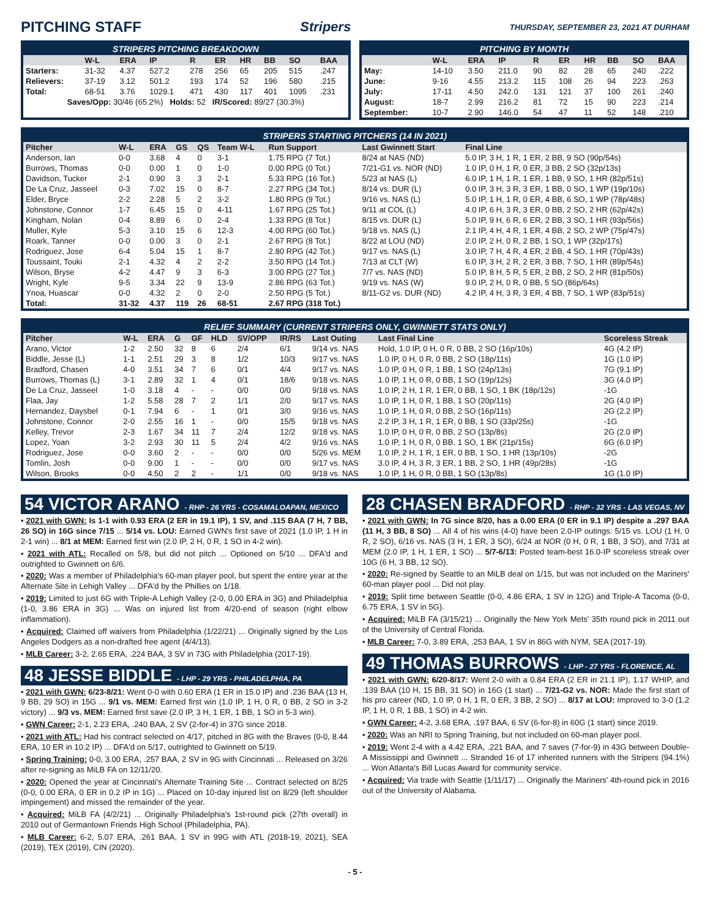PITCHING STAFF Stripers
THURSDAY, SEPTEMBER 23, 2021 AT DURHAM
STRIPERS PITCHING BREAKDOWN
| | W-L | ERA | IP | R | ER | HR | BB | SO | BAA |
| --- | --- | --- | --- | --- | --- | --- | --- | --- | --- |
| Starters: | 31-32 | 4.37 | 527.2 | 278 | 256 | 65 | 205 | 515 | .247 |
| Relievers: | 37-19 | 3.12 | 501.2 | 193 | 174 | 52 | 196 | 580 | .215 |
| Total: | 68-51 | 3.76 | 1029.1 | 471 | 430 | 117 | 401 | 1095 | .231 |
| Saves/Opp: 30/46 (65.2%) Holds: 52 IR/Scored: 89/27 (30.3%) | | | | | | | | | |
PITCHING BY MONTH
| | W-L | ERA | IP | R | ER | HR | BB | SO | BAA |
| --- | --- | --- | --- | --- | --- | --- | --- | --- | --- |
| May: | 14-10 | 3.50 | 211.0 | 90 | 82 | 28 | 65 | 240 | .222 |
| June: | 9-16 | 4.55 | 213.2 | 115 | 108 | 26 | 94 | 223 | .263 |
| July: | 17-11 | 4.50 | 242.0 | 131 | 121 | 37 | 100 | 261 | .240 |
| August: | 18-7 | 2.99 | 216.2 | 81 | 72 | 15 | 90 | 223 | .214 |
| September: | 10-7 | 2.90 | 146.0 | 54 | 47 | 11 | 52 | 148 | .210 |
STRIPERS STARTING PITCHERS (14 IN 2021)
| Pitcher | W-L | ERA | GS | QS | Team W-L | Run Support | Last Gwinnett Start | Final Line |
| --- | --- | --- | --- | --- | --- | --- | --- | --- |
| Anderson, Ian | 0-0 | 3.68 | 4 | 0 | 3-1 | 1.75 RPG (7 Tot.) | 8/24 at NAS (ND) | 5.0 IP, 3 H, 1 R, 1 ER, 2 BB, 9 SO (90p/54s) |
| Burrows, Thomas | 0-0 | 0.00 | 1 | 0 | 1-0 | 0.00 RPG (0 Tot.) | 7/21-G1 vs. NOR (ND) | 1.0 IP, 0 H, 1 R, 0 ER, 3 BB, 2 SO (32p/13s) |
| Davidson, Tucker | 2-1 | 0.90 | 3 | 3 | 2-1 | 5.33 RPG (16 Tot.) | 5/23 at NAS (L) | 6.0 IP, 1 H, 1 R, 1 ER, 1 BB, 9 SO, 1 HR (82p/51s) |
| De La Cruz, Jasseel | 0-3 | 7.02 | 15 | 0 | 8-7 | 2.27 RPG (34 Tot.) | 8/14 vs. DUR (L) | 0.0 IP, 3 H, 3 R, 3 ER, 1 BB, 0 SO, 1 WP (19p/10s) |
| Elder, Bryce | 2-2 | 2.28 | 5 | 2 | 3-2 | 1.80 RPG (9 Tot.) | 9/16 vs. NAS (L) | 5.0 IP, 1 H, 1 R, 0 ER, 4 BB, 6 SO, 1 WP (78p/48s) |
| Johnstone, Connor | 1-7 | 6.45 | 15 | 0 | 4-11 | 1.67 RPG (25 Tot.) | 9/11 at COL (L) | 4.0 IP, 6 H, 3 R, 3 ER, 0 BB, 2 SO, 2 HR (62p/42s) |
| Kingham, Nolan | 0-4 | 8.89 | 6 | 0 | 2-4 | 1.33 RPG (8 Tot.) | 8/15 vs. DUR (L) | 5.0 IP, 9 H, 6 R, 6 ER, 2 BB, 3 SO, 1 HR (93p/56s) |
| Muller, Kyle | 5-3 | 3.10 | 15 | 6 | 12-3 | 4.00 RPG (60 Tot.) | 9/18 vs. NAS (L) | 2.1 IP, 4 H, 4 R, 1 ER, 4 BB, 2 SO, 2 WP (75p/47s) |
| Roark, Tanner | 0-0 | 0.00 | 3 | 0 | 2-1 | 2.67 RPG (8 Tot.) | 8/22 at LOU (ND) | 2.0 IP, 2 H, 0 R, 2 BB, 1 SO, 1 WP (32p/17s) |
| Rodriguez, Jose | 6-4 | 5.04 | 15 | 1 | 8-7 | 2.80 RPG (42 Tot.) | 9/17 vs. NAS (L) | 3.0 IP, 7 H, 4 R, 4 ER, 2 BB, 4 SO, 1 HR (70p/43s) |
| Toussaint, Touki | 2-1 | 4.32 | 4 | 2 | 2-2 | 3.50 RPG (14 Tot.) | 7/13 at CLT (W) | 6.0 IP, 3 H, 2 R, 2 ER, 3 BB, 7 SO, 1 HR (89p/54s) |
| Wilson, Bryse | 4-2 | 4.47 | 9 | 3 | 6-3 | 3.00 RPG (27 Tot.) | 7/7 vs. NAS (ND) | 5.0 IP, 8 H, 5 R, 5 ER, 2 BB, 2 SO, 2 HR (81p/50s) |
| Wright, Kyle | 9-5 | 3.34 | 22 | 9 | 13-9 | 2.86 RPG (63 Tot.) | 9/19 vs. NAS (W) | 9.0 IP, 2 H, 0 R, 0 BB, 5 SO (86p/64s) |
| Ynoa, Huascar | 0-0 | 4.32 | 2 | 0 | 2-0 | 2.50 RPG (5 Tot.) | 8/11-G2 vs. DUR (ND) | 4.2 IP, 4 H, 3 R, 3 ER, 4 BB, 7 SO, 1 WP (83p/51s) |
| Total: | 31-32 | 4.37 | 119 | 26 | 68-51 | 2.67 RPG (318 Tot.) | | |
RELIEF SUMMARY (CURRENT STRIPERS ONLY, GWINNETT STATS ONLY)
| Pitcher | W-L | ERA | G | GF | HLD | SV/OPP | IR/RS | Last Outing | Last Final Line | Scoreless Streak |
| --- | --- | --- | --- | --- | --- | --- | --- | --- | --- | --- |
| Arano, Victor | 1-2 | 2.50 | 32 | 8 | 6 | 2/4 | 6/1 | 9/14 vs. NAS | Hold, 1.0 IP, 0 H, 0 R, 0 BB, 2 SO (16p/10s) | 4G (4.2 IP) |
| Biddle, Jesse (L) | 1-1 | 2.51 | 29 | 3 | 8 | 1/2 | 10/3 | 9/17 vs. NAS | 1.0 IP, 0 H, 0 R, 0 BB, 2 SO (18p/11s) | 1G (1.0 IP) |
| Bradford, Chasen | 4-0 | 3.51 | 34 | 7 | 6 | 0/1 | 4/4 | 9/17 vs. NAS | 1.0 IP, 0 H, 0 R, 1 BB, 1 SO (24p/13s) | 7G (9.1 IP) |
| Burrows, Thomas (L) | 3-1 | 2.89 | 32 | 1 | 4 | 0/1 | 18/6 | 9/18 vs. NAS | 1.0 IP, 1 H, 0 R, 0 BB, 1 SO (19p/12s) | 3G (4.0 IP) |
| De La Cruz, Jasseel | 1-0 | 3.18 | 4 | - | - | 0/0 | 0/0 | 9/18 vs. NAS | 1.0 IP, 2 H, 1 R, 1 ER, 0 BB, 1 SO, 1 BK (18p/12s) | -1G |
| Flaa, Jay | 1-2 | 5.58 | 28 | 7 | 2 | 1/1 | 2/0 | 9/17 vs. NAS | 1.0 IP, 1 H, 0 R, 1 BB, 1 SO (20p/11s) | 2G (4.0 IP) |
| Hernandez, Daysbel | 0-1 | 7.94 | 6 | - | 1 | 0/1 | 3/0 | 9/16 vs. NAS | 1.0 IP, 1 H, 0 R, 0 BB, 2 SO (16p/11s) | 2G (2.2 IP) |
| Johnstone, Connor | 2-0 | 2.55 | 16 | 1 | - | 0/0 | 15/5 | 9/18 vs. NAS | 2.2 IP, 3 H, 1 R, 1 ER, 0 BB, 1 SO (33p/25s) | -1G |
| Kelley, Trevor | 2-3 | 1.67 | 34 | 11 | 7 | 2/4 | 12/2 | 9/18 vs. NAS | 1.0 IP, 0 H, 0 R, 0 BB, 2 SO (13p/8s) | 2G (2.0 IP) |
| Lopez, Yoan | 3-2 | 2.93 | 30 | 11 | 5 | 2/4 | 4/2 | 9/16 vs. NAS | 1.0 IP, 1 H, 0 R, 0 BB, 1 SO, 1 BK (21p/15s) | 6G (6.0 IP) |
| Rodriguez, Jose | 0-0 | 3.60 | 2 | - | - | 0/0 | 0/0 | 5/26 vs. MEM | 1.0 IP, 2 H, 1 R, 1 ER, 0 BB, 1 SO, 1 HR (13p/10s) | -2G |
| Tomlin, Josh | 0-0 | 9.00 | 1 | - | - | 0/0 | 0/0 | 9/17 vs. NAS | 3.0 IP, 4 H, 3 R, 3 ER, 1 BB, 2 SO, 1 HR (49p/28s) | -1G |
| Wilson, Brooks | 0-0 | 4.50 | 2 | 2 | - | 1/1 | 0/0 | 9/18 vs. NAS | 1.0 IP, 1 H, 0 R, 0 BB, 1 SO (13p/8s) | 1G (1.0 IP) |
54 VICTOR ARANO - RHP - 26 YRS - COSAMALOAPAN, MEXICO
• 2021 with GWN: Is 1-1 with 0.93 ERA (2 ER in 19.1 IP), 1 SV, and .115 BAA (7 H, 7 BB, 26 SO) in 16G since 7/15 ... 5/14 vs. LOU: Earned GWN's first save of 2021 (1.0 IP, 1 H in 2-1 win) ... 8/1 at MEM: Earned first win (2.0 IP, 2 H, 0 R, 1 SO in 4-2 win).
• 2021 with ATL: Recalled on 5/8, but did not pitch ... Optioned on 5/10 ... DFA'd and outrighted to Gwinnett on 6/6.
• 2020: Was a member of Philadelphia's 60-man player pool, but spent the entire year at the Alternate Site in Lehigh Valley ... DFA'd by the Phillies on 1/18.
• 2019: Limited to just 6G with Triple-A Lehigh Valley (2-0, 0.00 ERA in 3G) and Philadelphia (1-0, 3.86 ERA in 3G) ... Was on injured list from 4/20-end of season (right elbow inflammation).
• Acquired: Claimed off waivers from Philadelphia (1/22/21) ... Originally signed by the Los Angeles Dodgers as a non-drafted free agent (4/4/13).
• MLB Career: 3-2, 2.65 ERA, .224 BAA, 3 SV in 73G with Philadelphia (2017-19).
48 JESSE BIDDLE - LHP - 29 YRS - PHILADELPHIA, PA
• 2021 with GWN: 6/23-8/21: Went 0-0 with 0.60 ERA (1 ER in 15.0 IP) and .236 BAA (13 H, 9 BB, 29 SO) in 15G ... 9/1 vs. MEM: Earned first win (1.0 IP, 1 H, 0 R, 0 BB, 2 SO in 3-2 victory) ... 9/3 vs. MEM: Earned first save (2.0 IP, 3 H, 1 ER, 1 BB, 1 SO in 5-3 win).
• GWN Career: 2-1, 2.23 ERA, .240 BAA, 2 SV (2-for-4) in 37G since 2018.
• 2021 with ATL: Had his contract selected on 4/17, pitched in 8G with the Braves (0-0, 8.44 ERA, 10 ER in 10.2 IP) ... DFA'd on 5/17, outrighted to Gwinnett on 5/19.
• Spring Training: 0-0, 3.00 ERA, .257 BAA, 2 SV in 9G with Cincinnati ... Released on 3/26 after re-signing as MiLB FA on 12/11/20.
• 2020: Opened the year at Cincinnati's Alternate Training Site ... Contract selected on 8/25 (0-0, 0.00 ERA, 0 ER in 0.2 IP in 1G) ... Placed on 10-day injured list on 8/29 (left shoulder impingement) and missed the remainder of the year.
• Acquired: MiLB FA (4/2/21) ... Originally Philadelphia's 1st-round pick (27th overall) in 2010 out of Germantown Friends High School (Philadelphia, PA).
• MLB Career: 6-2, 5.07 ERA, .261 BAA, 1 SV in 99G with ATL (2018-19, 2021), SEA (2019), TEX (2019), CIN (2020).
28 CHASEN BRADFORD - RHP - 32 YRS - LAS VEGAS, NV
• 2021 with GWN: In 7G since 8/20, has a 0.00 ERA (0 ER in 9.1 IP) despite a .297 BAA (11 H, 3 BB, 8 SO) ... All 4 of his wins (4-0) have been 2.0-IP outings: 5/15 vs. LOU (1 H, 0 R, 2 SO), 6/16 vs. NAS (3 H, 1 ER, 3 SO), 6/24 at NOR (0 H, 0 R, 1 BB, 3 SO), and 7/31 at MEM (2.0 IP, 1 H, 1 ER, 1 SO) ... 5/7-6/13: Posted team-best 16.0-IP scoreless streak over 10G (6 H, 3 BB, 12 SO).
• 2020: Re-signed by Seattle to an MiLB deal on 1/15, but was not included on the Mariners' 60-man player pool ... Did not play.
• 2019: Split time between Seattle (0-0, 4.86 ERA, 1 SV in 12G) and Triple-A Tacoma (0-0, 6.75 ERA, 1 SV in 5G).
• Acquired: MiLB FA (3/15/21) ... Originally the New York Mets' 35th round pick in 2011 out of the University of Central Florida.
• MLB Career: 7-0, 3.89 ERA, .253 BAA, 1 SV in 86G with NYM, SEA (2017-19).
49 THOMAS BURROWS - LHP - 27 YRS - FLORENCE, AL
• 2021 with GWN: 6/20-8/17: Went 2-0 with a 0.84 ERA (2 ER in 21.1 IP), 1.17 WHIP, and .139 BAA (10 H, 15 BB, 31 SO) in 16G (1 start) ... 7/21-G2 vs. NOR: Made the first start of his pro career (ND, 1.0 IP, 0 H, 1 R, 0 ER, 3 BB, 2 SO) ... 8/17 at LOU: Improved to 3-0 (1.2 IP, 1 H, 0 R, 1 BB, 1 SO) in 4-2 win.
• GWN Career: 4-2, 3.68 ERA, .197 BAA, 6 SV (6-for-8) in 60G (1 start) since 2019.
• 2020: Was an NRI to Spring Training, but not included on 60-man player pool.
• 2019: Went 2-4 with a 4.42 ERA, .221 BAA, and 7 saves (7-for-9) in 43G between Double-A Mississippi and Gwinnett ... Stranded 16 of 17 inherited runners with the Stripers (94.1%) ... Won Atlanta's Bill Lucas Award for community service.
• Acquired: Via trade with Seattle (1/11/17) ... Originally the Mariners' 4th-round pick in 2016 out of the University of Alabama.
- 5 -